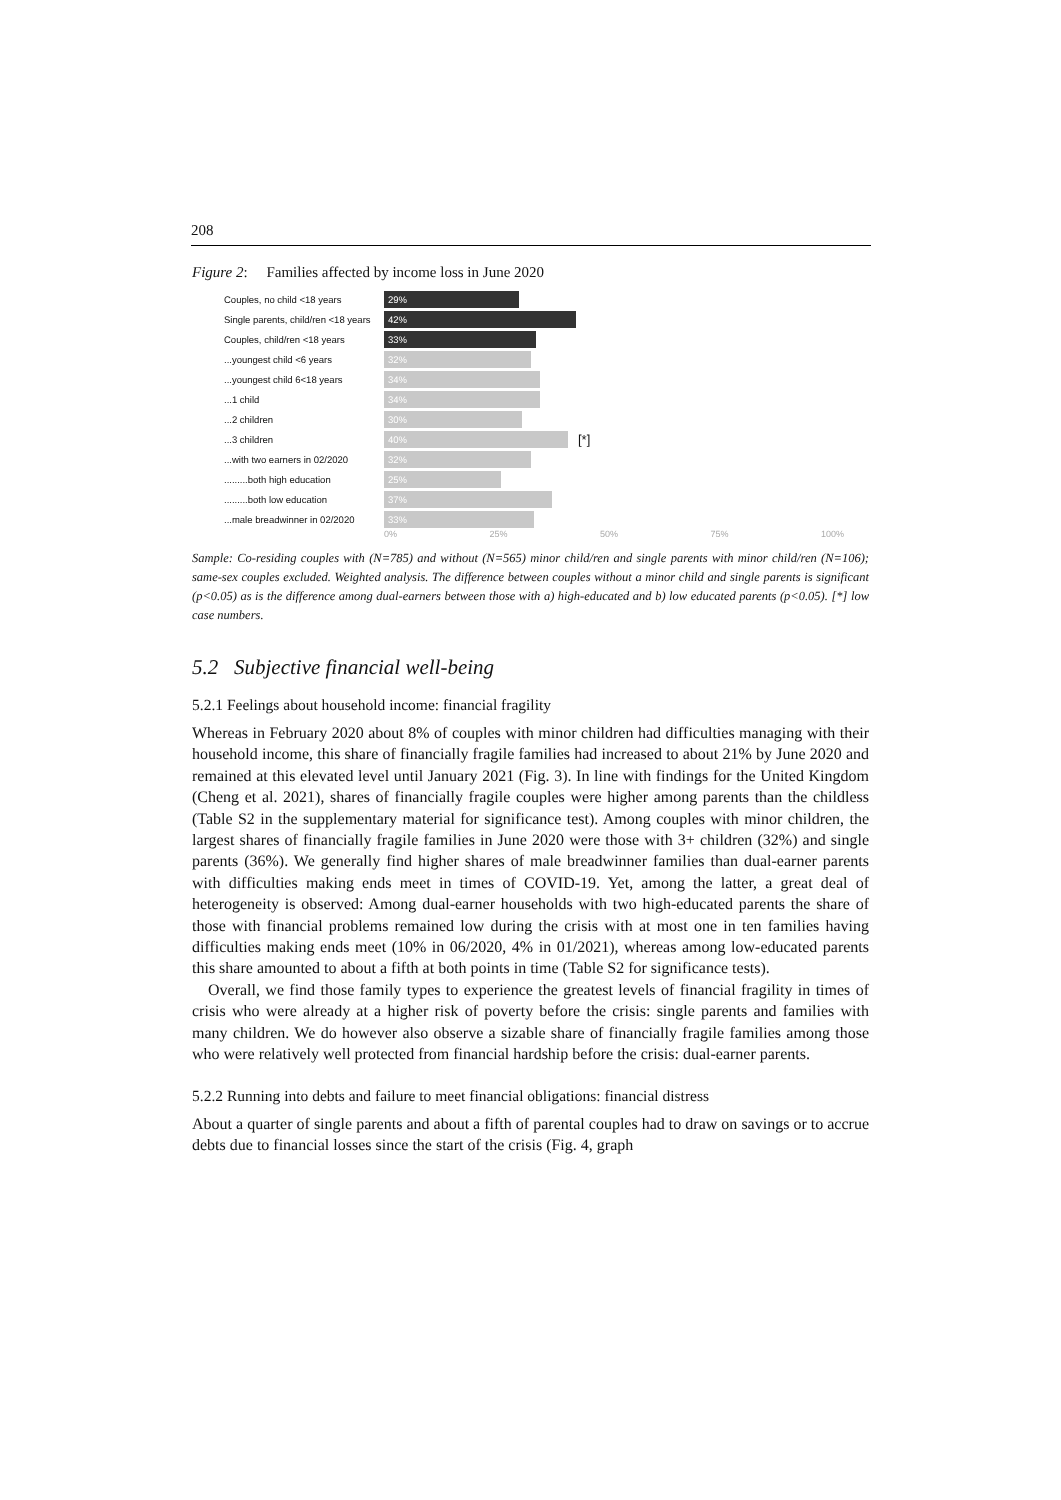208
Figure 2: Families affected by income loss in June 2020
Couples, no child <18 years 29%
Single parents, child/ren <18 years 42%
Couples, child/ren <18 years 33%
...youngest child <6 years 32%
...youngest child 6<18 years 34%
...1 child 34%
...2 children 30%
...3 children 40% [*]
...with two earners in 02/2020 32%
.........both high education 25%
.........both low education 37%
...male breadwinner in 02/2020 33%
0% 25% 50% 75% 100%
Sample: Co-residing couples with (N=785) and without (N=565) minor child/ren and single parents with minor child/ren (N=106); same-sex couples excluded. Weighted analysis. The difference between couples without a minor child and single parents is significant (p<0.05) as is the difference among dual-earners between those with a) high-educated and b) low educated parents (p<0.05). [*] low case numbers.
5.2 Subjective financial well-being
5.2.1 Feelings about household income: financial fragility
Whereas in February 2020 about 8% of couples with minor children had difficulties managing with their household income, this share of financially fragile families had increased to about 21% by June 2020 and remained at this elevated level until January 2021 (Fig. 3). In line with findings for the United Kingdom (Cheng et al. 2021), shares of financially fragile couples were higher among parents than the childless (Table S2 in the supplementary material for significance test). Among couples with minor children, the largest shares of financially fragile families in June 2020 were those with 3+ children (32%) and single parents (36%). We generally find higher shares of male breadwinner families than dual-earner parents with difficulties making ends meet in times of COVID-19. Yet, among the latter, a great deal of heterogeneity is observed: Among dual-earner households with two high-educated parents the share of those with financial problems remained low during the crisis with at most one in ten families having difficulties making ends meet (10% in 06/2020, 4% in 01/2021), whereas among low-educated parents this share amounted to about a fifth at both points in time (Table S2 for significance tests).
Overall, we find those family types to experience the greatest levels of financial fragility in times of crisis who were already at a higher risk of poverty before the crisis: single parents and families with many children. We do however also observe a sizable share of financially fragile families among those who were relatively well protected from financial hardship before the crisis: dual-earner parents.
5.2.2 Running into debts and failure to meet financial obligations: financial distress
About a quarter of single parents and about a fifth of parental couples had to draw on savings or to accrue debts due to financial losses since the start of the crisis (Fig. 4, graph